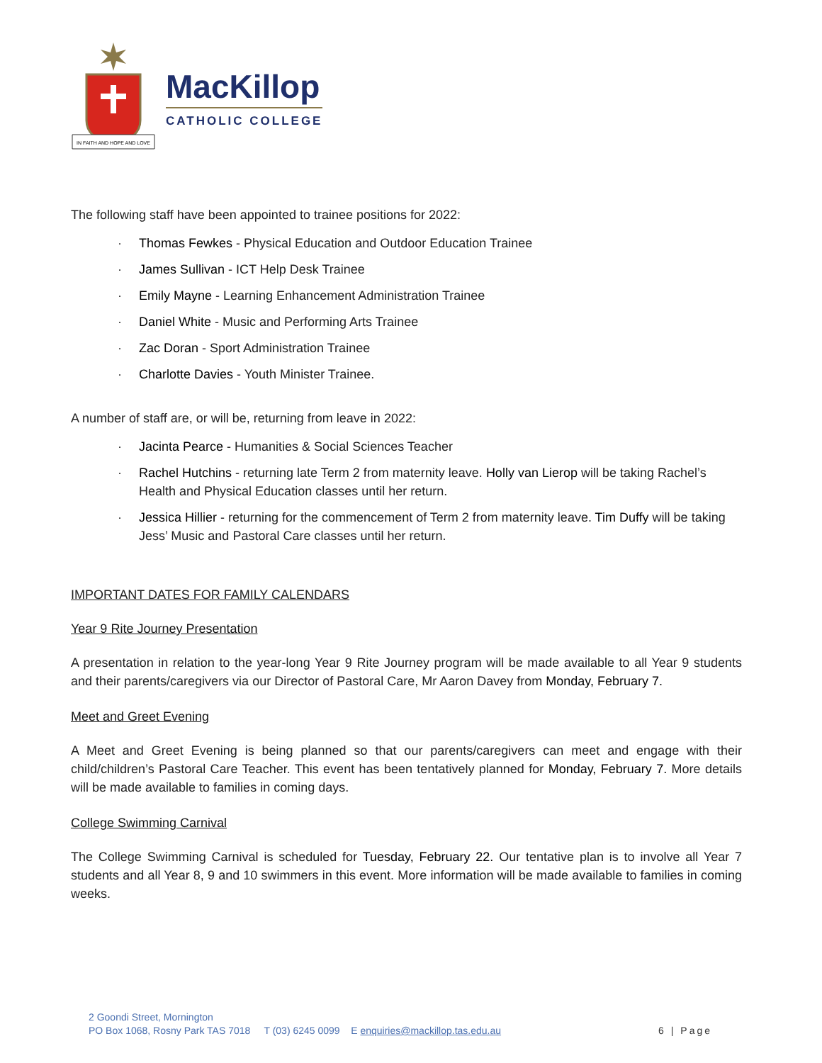IN FAITH AND HOPE AND LOVE
MacKillop
CATHOLIC COLLEGE
The following staff have been appointed to trainee positions for 2022:
· Thomas Fewkes - Physical Education and Outdoor Education Trainee
· James Sullivan - ICT Help Desk Trainee
· Emily Mayne - Learning Enhancement Administration Trainee
· Daniel White - Music and Performing Arts Trainee
· Zac Doran - Sport Administration Trainee
· Charlotte Davies - Youth Minister Trainee.
A number of staff are, or will be, returning from leave in 2022:
· Jacinta Pearce - Humanities & Social Sciences Teacher
· Rachel Hutchins - returning late Term 2 from maternity leave. Holly van Lierop will be taking Rachel’s Health and Physical Education classes until her return.
· Jessica Hillier - returning for the commencement of Term 2 from maternity leave. Tim Duffy will be taking Jess’ Music and Pastoral Care classes until her return.
IMPORTANT DATES FOR FAMILY CALENDARS
Year 9 Rite Journey Presentation
A presentation in relation to the year-long Year 9 Rite Journey program will be made available to all Year 9 students and their parents/caregivers via our Director of Pastoral Care, Mr Aaron Davey from Monday, February 7.
Meet and Greet Evening
A Meet and Greet Evening is being planned so that our parents/caregivers can meet and engage with their child/children’s Pastoral Care Teacher. This event has been tentatively planned for Monday, February 7. More details will be made available to families in coming days.
College Swimming Carnival
The College Swimming Carnival is scheduled for Tuesday, February 22. Our tentative plan is to involve all Year 7 students and all Year 8, 9 and 10 swimmers in this event. More information will be made available to families in coming weeks.
2 Goondi Street, Mornington
PO Box 1068, Rosny Park TAS 7018 T (03) 6245 0099 E enquiries@mackillop.tas.edu.au
6 | Page